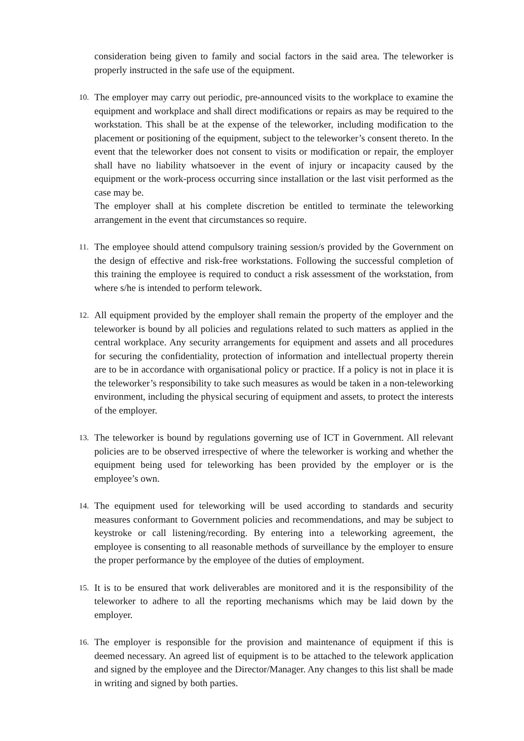consideration being given to family and social factors in the said area. The teleworker is properly instructed in the safe use of the equipment.
10.
The employer may carry out periodic, pre-announced visits to the workplace to examine the equipment and workplace and shall direct modifications or repairs as may be required to the workstation. This shall be at the expense of the teleworker, including modification to the placement or positioning of the equipment, subject to the teleworker’s consent thereto. In the event that the teleworker does not consent to visits or modification or repair, the employer shall have no liability whatsoever in the event of injury or incapacity caused by the equipment or the work-process occurring since installation or the last visit performed as the case may be.
The employer shall at his complete discretion be entitled to terminate the teleworking arrangement in the event that circumstances so require.
11.
The employee should attend compulsory training session/s provided by the Government on the design of effective and risk-free workstations. Following the successful completion of this training the employee is required to conduct a risk assessment of the workstation, from where s/he is intended to perform telework.
12.
All equipment provided by the employer shall remain the property of the employer and the teleworker is bound by all policies and regulations related to such matters as applied in the central workplace. Any security arrangements for equipment and assets and all procedures for securing the confidentiality, protection of information and intellectual property therein are to be in accordance with organisational policy or practice. If a policy is not in place it is the teleworker’s responsibility to take such measures as would be taken in a non-teleworking environment, including the physical securing of equipment and assets, to protect the interests of the employer.
13.
The teleworker is bound by regulations governing use of ICT in Government. All relevant policies are to be observed irrespective of where the teleworker is working and whether the equipment being used for teleworking has been provided by the employer or is the employee’s own.
14.
The equipment used for teleworking will be used according to standards and security measures conformant to Government policies and recommendations, and may be subject to keystroke or call listening/recording. By entering into a teleworking agreement, the employee is consenting to all reasonable methods of surveillance by the employer to ensure the proper performance by the employee of the duties of employment.
15.
It is to be ensured that work deliverables are monitored and it is the responsibility of the teleworker to adhere to all the reporting mechanisms which may be laid down by the employer.
16.
The employer is responsible for the provision and maintenance of equipment if this is deemed necessary. An agreed list of equipment is to be attached to the telework application and signed by the employee and the Director/Manager. Any changes to this list shall be made in writing and signed by both parties.